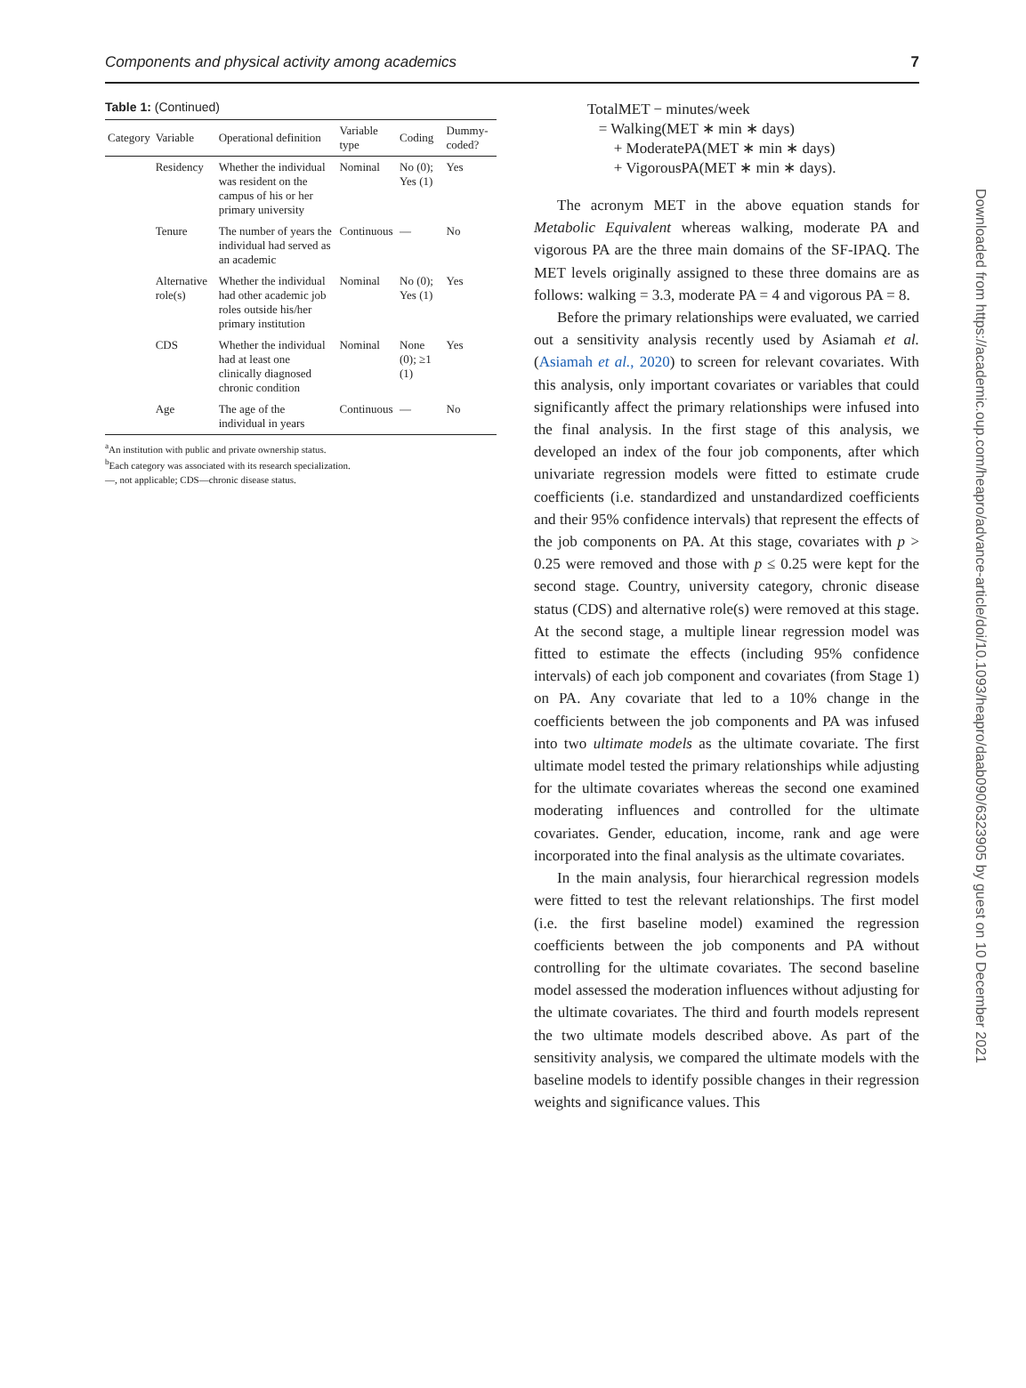Components and physical activity among academics 7
Table 1: (Continued)
| Category | Variable | Operational definition | Variable type | Coding | Dummy-coded? |
| --- | --- | --- | --- | --- | --- |
| | Residency | Whether the individual was resident on the campus of his or her primary university | Nominal | No (0); Yes (1) | Yes |
| | Tenure | The number of years the individual had served as an academic | Continuous | — | No |
| | Alternative role(s) | Whether the individual had other academic job roles outside his/her primary institution | Nominal | No (0); Yes (1) | Yes |
| | CDS | Whether the individual had at least one clinically diagnosed chronic condition | Nominal | None (0); ≥1 (1) | Yes |
| | Age | The age of the individual in years | Continuous | — | No |
<sup>a</sup> An institution with public and private ownership status.
<sup>b</sup> Each category was associated with its research specialization.
—, not applicable; CDS—chronic disease status.
TotalMET − minutes/week
= Walking(MET ∗ min ∗ days)
+ ModeratePA(MET ∗ min ∗ days)
+ VigorousPA(MET ∗ min ∗ days).
The acronym MET in the above equation stands for Metabolic Equivalent whereas walking, moderate PA and vigorous PA are the three main domains of the SF-IPAQ. The MET levels originally assigned to these three domains are as follows: walking = 3.3, moderate PA = 4 and vigorous PA = 8.
Before the primary relationships were evaluated, we carried out a sensitivity analysis recently used by Asiamah et al. (Asiamah et al., 2020) to screen for relevant covariates. With this analysis, only important covariates or variables that could significantly affect the primary relationships were infused into the final analysis. In the first stage of this analysis, we developed an index of the four job components, after which univariate regression models were fitted to estimate crude coefficients (i.e. standardized and unstandardized coefficients and their 95% confidence intervals) that represent the effects of the job components on PA. At this stage, covariates with p > 0.25 were removed and those with p ≤ 0.25 were kept for the second stage. Country, university category, chronic disease status (CDS) and alternative role(s) were removed at this stage. At the second stage, a multiple linear regression model was fitted to estimate the effects (including 95% confidence intervals) of each job component and covariates (from Stage 1) on PA. Any covariate that led to a 10% change in the coefficients between the job components and PA was infused into two ultimate models as the ultimate covariate. The first ultimate model tested the primary relationships while adjusting for the ultimate covariates whereas the second one examined moderating influences and controlled for the ultimate covariates. Gender, education, income, rank and age were incorporated into the final analysis as the ultimate covariates.
In the main analysis, four hierarchical regression models were fitted to test the relevant relationships. The first model (i.e. the first baseline model) examined the regression coefficients between the job components and PA without controlling for the ultimate covariates. The second baseline model assessed the moderation influences without adjusting for the ultimate covariates. The third and fourth models represent the two ultimate models described above. As part of the sensitivity analysis, we compared the ultimate models with the baseline models to identify possible changes in their regression weights and significance values. This
Downloaded from https://academic.oup.com/heapro/advance-article/doi/10.1093/heapro/daab090/6323905 by guest on 10 December 2021